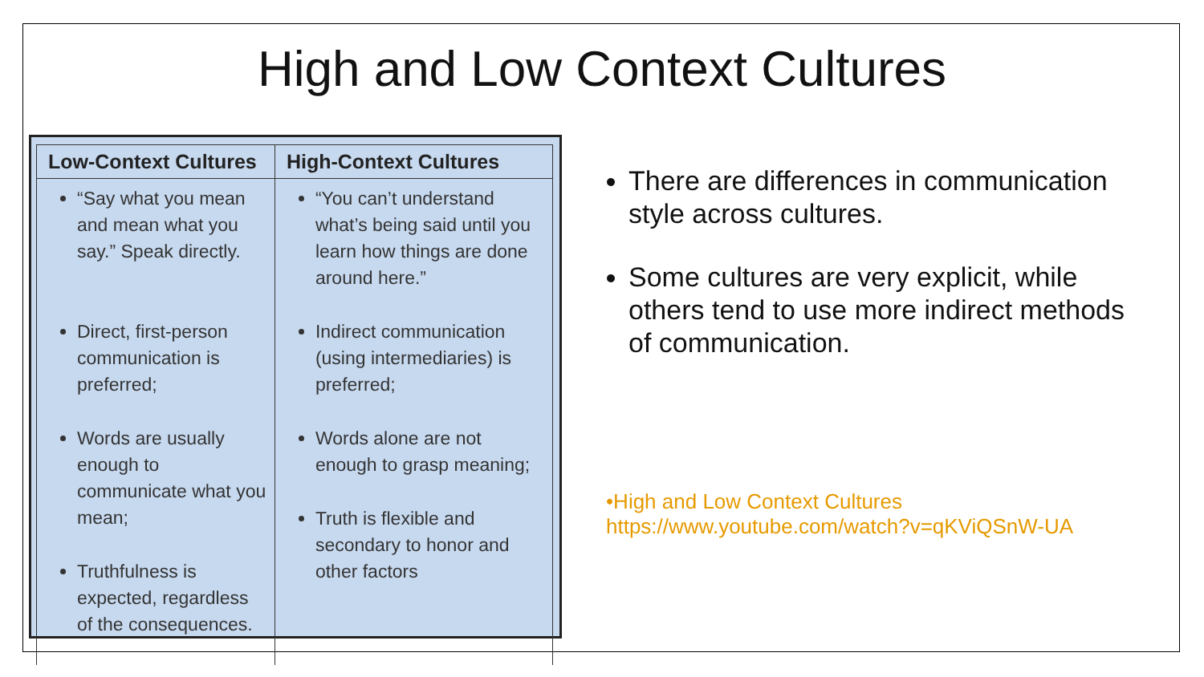High and Low Context Cultures
| Low-Context Cultures | High-Context Cultures |
| --- | --- |
| “Say what you mean and mean what you say.” Speak directly. Direct, first-person communication is preferred; Words are usually enough to communicate what you mean; Truthfulness is expected, regardless of the consequences. | “You can’t understand what’s being said until you learn how things are done around here.” Indirect communication (using intermediaries) is preferred; Words alone are not enough to grasp meaning; Truth is flexible and secondary to honor and other factors |
There are differences in communication style across cultures.
Some cultures are very explicit, while others tend to use more indirect methods of communication.
•High and Low Context Cultures
https://www.youtube.com/watch?v=qKViQSnW-UA